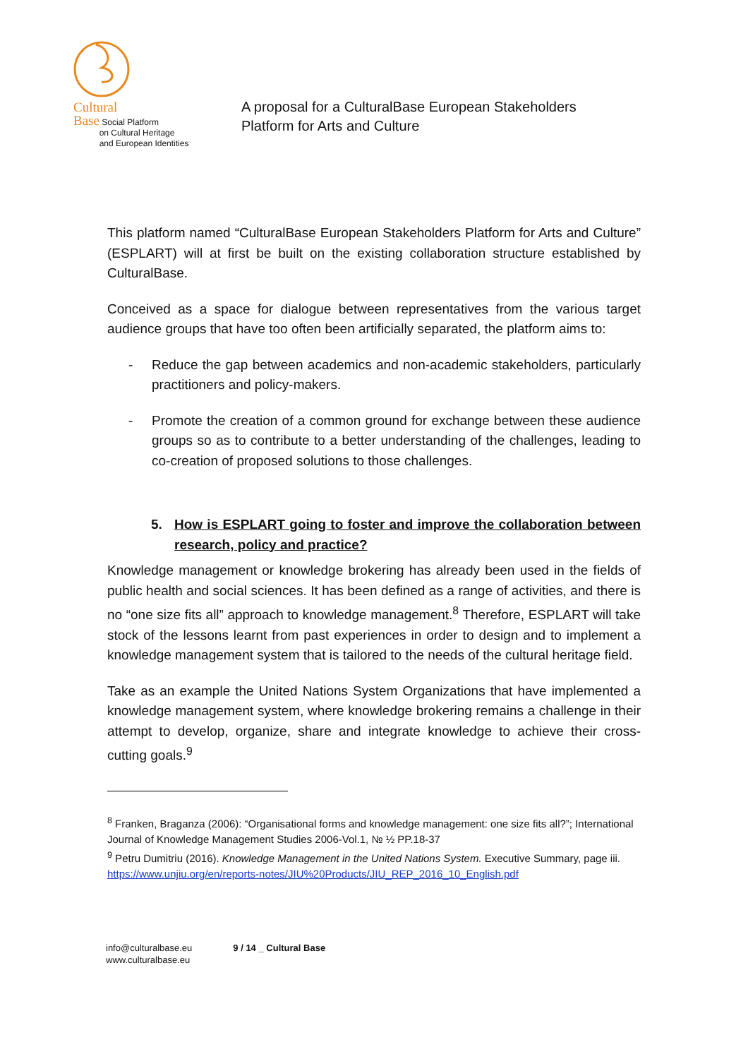Cultural
Base Social Platform
on Cultural Heritage
and European Identities
A proposal for a CulturalBase European Stakeholders
Platform for Arts and Culture
This platform named “CulturalBase European Stakeholders Platform for Arts and Culture” (ESPLART) will at first be built on the existing collaboration structure established by CulturalBase.
Conceived as a space for dialogue between representatives from the various target audience groups that have too often been artificially separated, the platform aims to:
- Reduce the gap between academics and non-academic stakeholders, particularly practitioners and policy-makers.
- Promote the creation of a common ground for exchange between these audience groups so as to contribute to a better understanding of the challenges, leading to co-creation of proposed solutions to those challenges.
5. How is ESPLART going to foster and improve the collaboration between research, policy and practice?
Knowledge management or knowledge brokering has already been used in the fields of public health and social sciences. It has been defined as a range of activities, and there is no “one size fits all” approach to knowledge management.<sup>8</sup> Therefore, ESPLART will take stock of the lessons learnt from past experiences in order to design and to implement a knowledge management system that is tailored to the needs of the cultural heritage field.
Take as an example the United Nations System Organizations that have implemented a knowledge management system, where knowledge brokering remains a challenge in their attempt to develop, organize, share and integrate knowledge to achieve their cross-cutting goals.<sup>9</sup>
<sup>8</sup> Franken, Braganza (2006): “Organisational forms and knowledge management: one size fits all?”; International Journal of Knowledge Management Studies 2006-Vol.1, № ½ PP.18-37
<sup>9</sup> Petru Dumitriu (2016). Knowledge Management in the United Nations System. Executive Summary, page iii. https://www.unjiu.org/en/reports-notes/JIU%20Products/JIU_REP_2016_10_English.pdf
info@culturalbase.eu
www.culturalbase.eu
9 / 14 _ Cultural Base